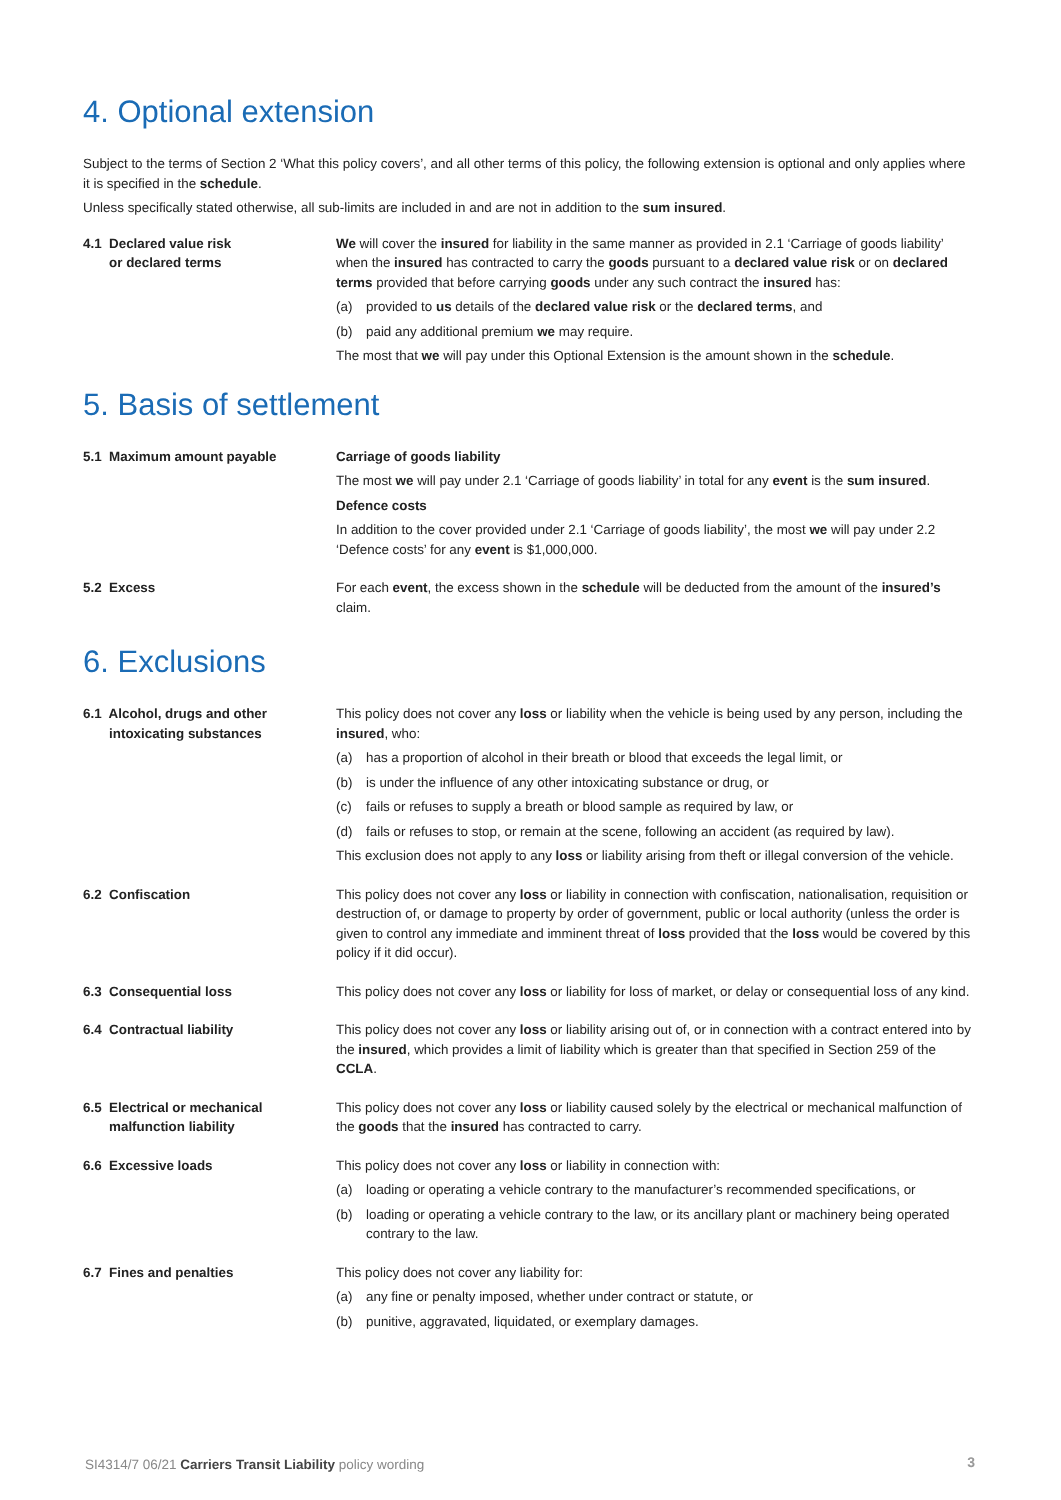4. Optional extension
Subject to the terms of Section 2 ‘What this policy covers’, and all other terms of this policy, the following extension is optional and only applies where it is specified in the schedule.
Unless specifically stated otherwise, all sub-limits are included in and are not in addition to the sum insured.
4.1 Declared value risk
or declared terms
We will cover the insured for liability in the same manner as provided in 2.1 ‘Carriage of goods liability’ when the insured has contracted to carry the goods pursuant to a declared value risk or on declared terms provided that before carrying goods under any such contract the insured has:
(a) provided to us details of the declared value risk or the declared terms, and
(b) paid any additional premium we may require.
The most that we will pay under this Optional Extension is the amount shown in the schedule.
5. Basis of settlement
5.1 Maximum amount payable Carriage of goods liability
The most we will pay under 2.1 ‘Carriage of goods liability’ in total for any event is the sum insured.
Defence costs
In addition to the cover provided under 2.1 ‘Carriage of goods liability’, the most we will pay under 2.2 ‘Defence costs’ for any event is $1,000,000.
5.2 Excess For each event, the excess shown in the schedule will be deducted from the amount of the insured’s claim.
6. Exclusions
6.1 Alcohol, drugs and other
intoxicating substances
This policy does not cover any loss or liability when the vehicle is being used by any person, including the insured, who:
(a) has a proportion of alcohol in their breath or blood that exceeds the legal limit, or
(b) is under the influence of any other intoxicating substance or drug, or
(c) fails or refuses to supply a breath or blood sample as required by law, or
(d) fails or refuses to stop, or remain at the scene, following an accident (as required by law).
This exclusion does not apply to any loss or liability arising from theft or illegal conversion of the vehicle.
6.2 Confiscation This policy does not cover any loss or liability in connection with confiscation, nationalisation, requisition or destruction of, or damage to property by order of government, public or local authority (unless the order is given to control any immediate and imminent threat of loss provided that the loss would be covered by this policy if it did occur).
6.3 Consequential loss This policy does not cover any loss or liability for loss of market, or delay or consequential loss of any kind.
6.4 Contractual liability This policy does not cover any loss or liability arising out of, or in connection with a contract entered into by the insured, which provides a limit of liability which is greater than that specified in Section 259 of the CCLA.
6.5 Electrical or mechanical
malfunction liability
This policy does not cover any loss or liability caused solely by the electrical or mechanical malfunction of the goods that the insured has contracted to carry.
6.6 Excessive loads This policy does not cover any loss or liability in connection with:
(a) loading or operating a vehicle contrary to the manufacturer’s recommended specifications, or
(b) loading or operating a vehicle contrary to the law, or its ancillary plant or machinery being operated contrary to the law.
6.7 Fines and penalties This policy does not cover any liability for:
(a) any fine or penalty imposed, whether under contract or statute, or
(b) punitive, aggravated, liquidated, or exemplary damages.
SI4314/7 06/21 Carriers Transit Liability policy wording
3